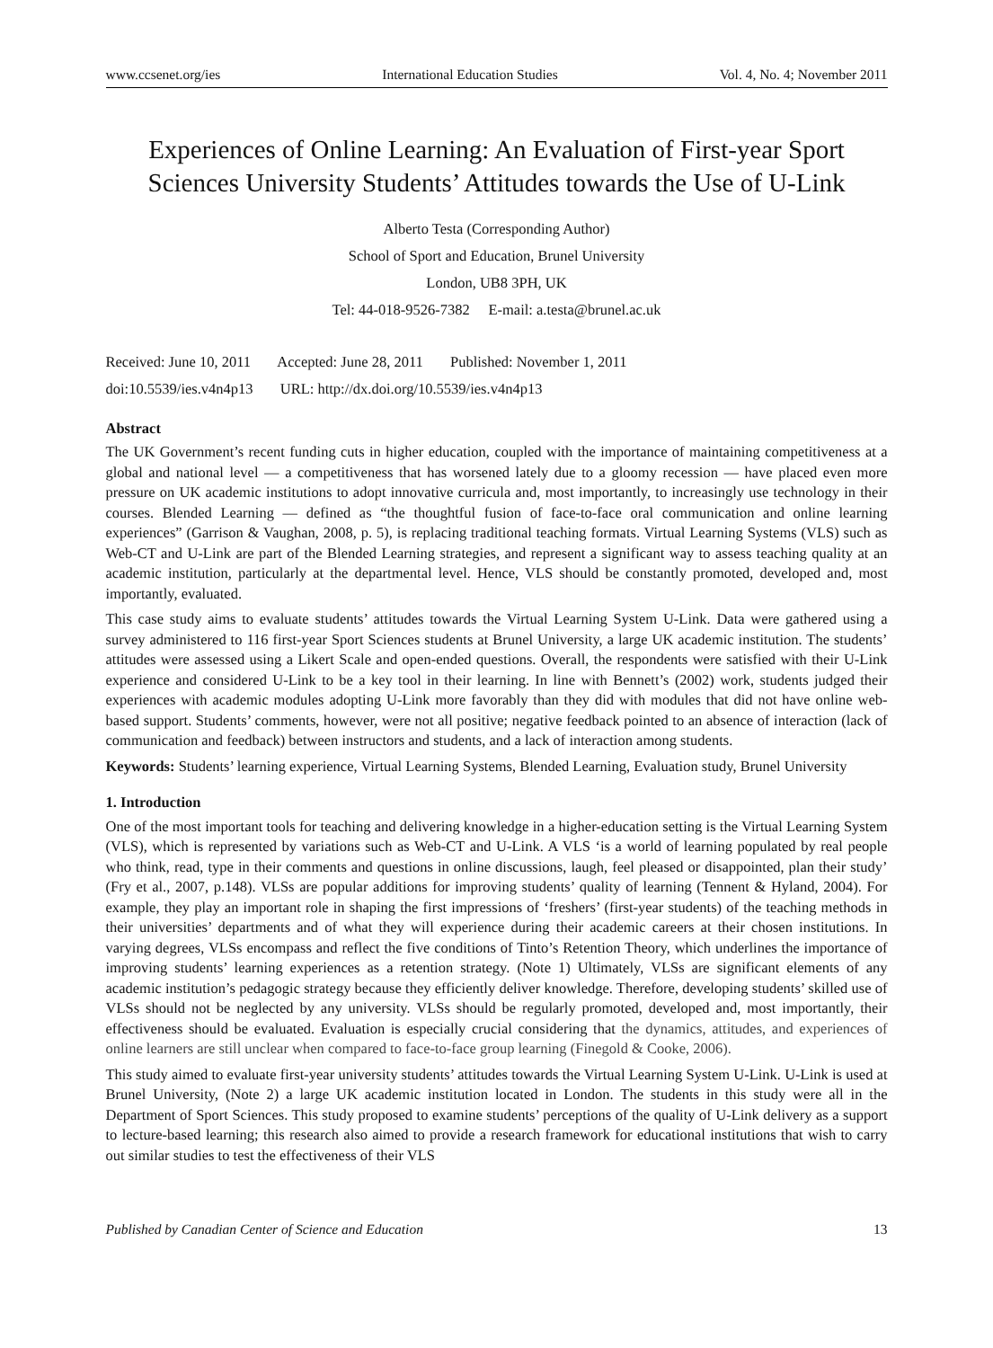www.ccsenet.org/ies International Education Studies Vol. 4, No. 4; November 2011
Experiences of Online Learning: An Evaluation of First-year Sport Sciences University Students’ Attitudes towards the Use of U-Link
Alberto Testa (Corresponding Author)
School of Sport and Education, Brunel University
London, UB8 3PH, UK
Tel: 44-018-9526-7382 E-mail: a.testa@brunel.ac.uk
Received: June 10, 2011 Accepted: June 28, 2011 Published: November 1, 2011
doi:10.5539/ies.v4n4p13 URL: http://dx.doi.org/10.5539/ies.v4n4p13
Abstract
The UK Government’s recent funding cuts in higher education, coupled with the importance of maintaining competitiveness at a global and national level — a competitiveness that has worsened lately due to a gloomy recession — have placed even more pressure on UK academic institutions to adopt innovative curricula and, most importantly, to increasingly use technology in their courses. Blended Learning — defined as “the thoughtful fusion of face-to-face oral communication and online learning experiences” (Garrison & Vaughan, 2008, p. 5), is replacing traditional teaching formats. Virtual Learning Systems (VLS) such as Web-CT and U-Link are part of the Blended Learning strategies, and represent a significant way to assess teaching quality at an academic institution, particularly at the departmental level. Hence, VLS should be constantly promoted, developed and, most importantly, evaluated.
This case study aims to evaluate students’ attitudes towards the Virtual Learning System U-Link. Data were gathered using a survey administered to 116 first-year Sport Sciences students at Brunel University, a large UK academic institution. The students’ attitudes were assessed using a Likert Scale and open-ended questions. Overall, the respondents were satisfied with their U-Link experience and considered U-Link to be a key tool in their learning. In line with Bennett’s (2002) work, students judged their experiences with academic modules adopting U-Link more favorably than they did with modules that did not have online web-based support. Students’ comments, however, were not all positive; negative feedback pointed to an absence of interaction (lack of communication and feedback) between instructors and students, and a lack of interaction among students.
Keywords: Students’ learning experience, Virtual Learning Systems, Blended Learning, Evaluation study, Brunel University
1. Introduction
One of the most important tools for teaching and delivering knowledge in a higher-education setting is the Virtual Learning System (VLS), which is represented by variations such as Web-CT and U-Link. A VLS ‘is a world of learning populated by real people who think, read, type in their comments and questions in online discussions, laugh, feel pleased or disappointed, plan their study’ (Fry et al., 2007, p.148). VLSs are popular additions for improving students’ quality of learning (Tennent & Hyland, 2004). For example, they play an important role in shaping the first impressions of ‘freshers’ (first-year students) of the teaching methods in their universities’ departments and of what they will experience during their academic careers at their chosen institutions. In varying degrees, VLSs encompass and reflect the five conditions of Tinto’s Retention Theory, which underlines the importance of improving students’ learning experiences as a retention strategy. (Note 1) Ultimately, VLSs are significant elements of any academic institution’s pedagogic strategy because they efficiently deliver knowledge. Therefore, developing students’ skilled use of VLSs should not be neglected by any university. VLSs should be regularly promoted, developed and, most importantly, their effectiveness should be evaluated. Evaluation is especially crucial considering that the dynamics, attitudes, and experiences of online learners are still unclear when compared to face-to-face group learning (Finegold & Cooke, 2006).
This study aimed to evaluate first-year university students’ attitudes towards the Virtual Learning System U-Link. U-Link is used at Brunel University, (Note 2) a large UK academic institution located in London. The students in this study were all in the Department of Sport Sciences. This study proposed to examine students’ perceptions of the quality of U-Link delivery as a support to lecture-based learning; this research also aimed to provide a research framework for educational institutions that wish to carry out similar studies to test the effectiveness of their VLS
Published by Canadian Center of Science and Education 13